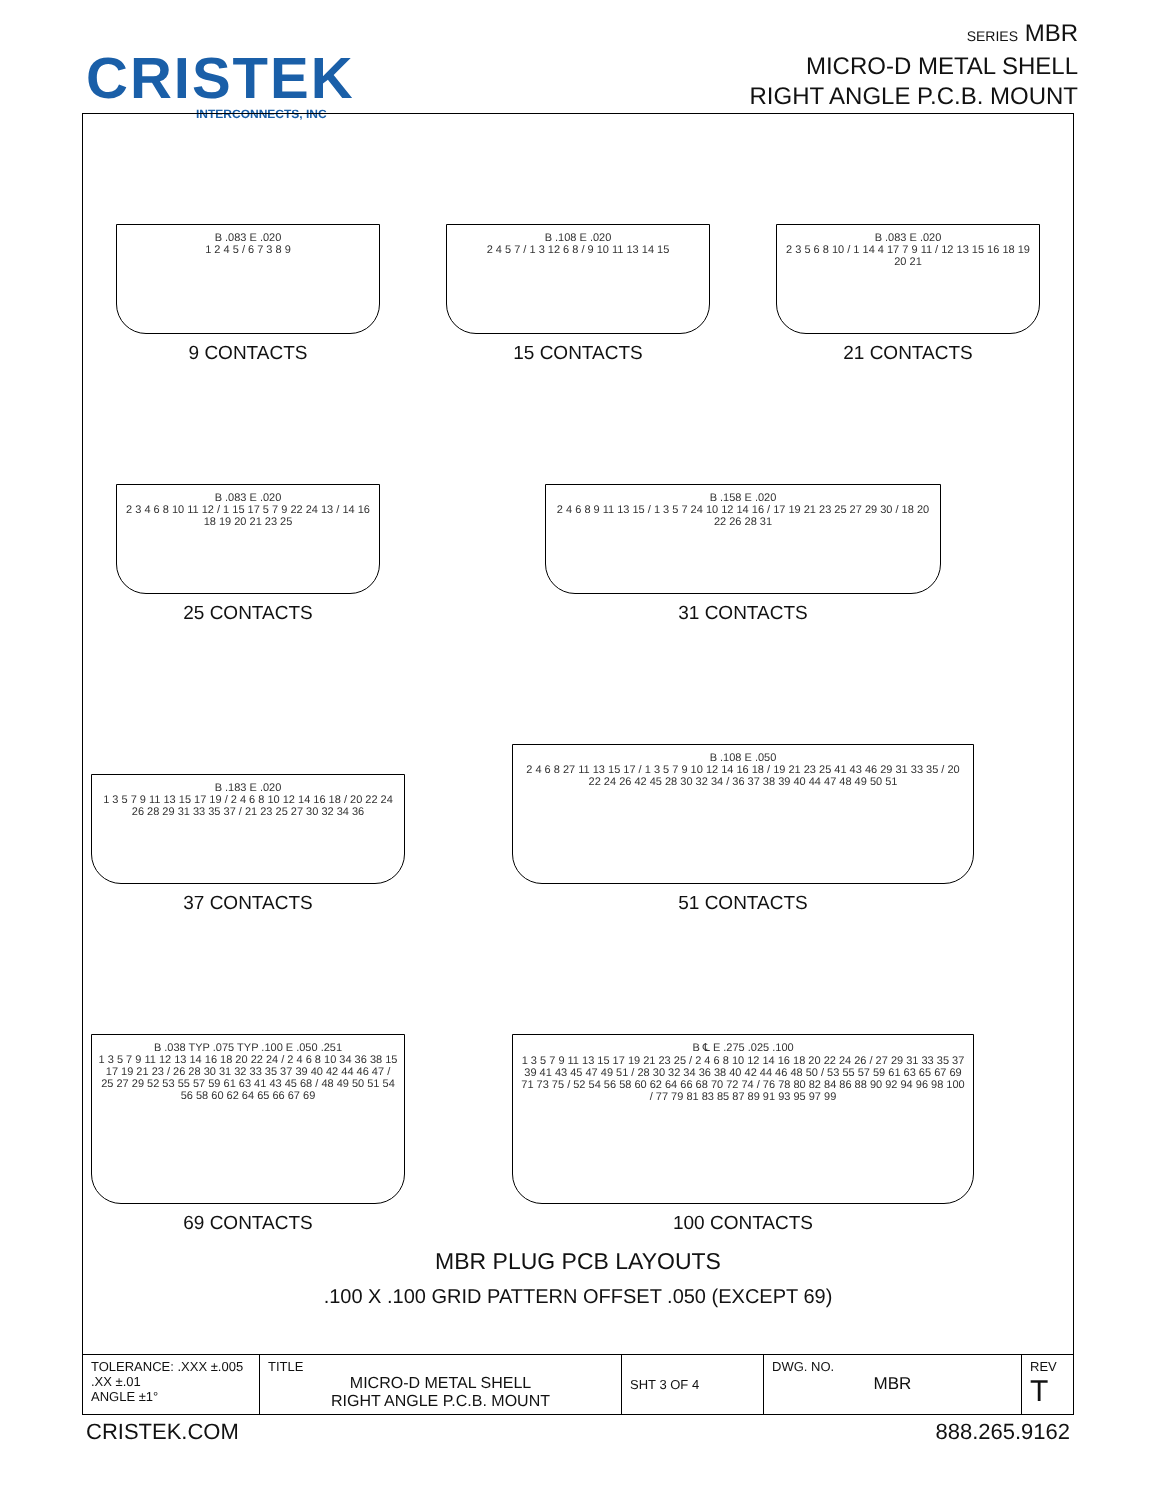CRISTEK
INTERCONNECTS, INC
SERIES MBR
MICRO-D METAL SHELL
RIGHT ANGLE P.C.B. MOUNT
B .083 E .020
1 2 4 5 / 6 7 3 8 9
9 CONTACTS
B .108 E .020
2 4 5 7 / 1 3 12 6 8 / 9 10 11 13 14 15
15 CONTACTS
B .083 E .020
2 3 5 6 8 10 / 1 14 4 17 7 9 11 / 12 13 15 16 18 19 20 21
21 CONTACTS
B .083 E .020
2 3 4 6 8 10 11 12 / 1 15 17 5 7 9 22 24 13 / 14 16 18 19 20 21 23 25
25 CONTACTS
B .158 E .020
2 4 6 8 9 11 13 15 / 1 3 5 7 24 10 12 14 16 / 17 19 21 23 25 27 29 30 / 18 20 22 26 28 31
31 CONTACTS
B .183 E .020
1 3 5 7 9 11 13 15 17 19 / 2 4 6 8 10 12 14 16 18 / 20 22 24 26 28 29 31 33 35 37 / 21 23 25 27 30 32 34 36
37 CONTACTS
B .108 E .050
2 4 6 8 27 11 13 15 17 / 1 3 5 7 9 10 12 14 16 18 / 19 21 23 25 41 43 46 29 31 33 35 / 20 22 24 26 42 45 28 30 32 34 / 36 37 38 39 40 44 47 48 49 50 51
51 CONTACTS
B .038 TYP .075 TYP .100 E .050 .251
1 3 5 7 9 11 12 13 14 16 18 20 22 24 / 2 4 6 8 10 34 36 38 15 17 19 21 23 / 26 28 30 31 32 33 35 37 39 40 42 44 46 47 / 25 27 29 52 53 55 57 59 61 63 41 43 45 68 / 48 49 50 51 54 56 58 60 62 64 65 66 67 69
69 CONTACTS
B ℄ E .275 .025 .100
1 3 5 7 9 11 13 15 17 19 21 23 25 / 2 4 6 8 10 12 14 16 18 20 22 24 26 / 27 29 31 33 35 37 39 41 43 45 47 49 51 / 28 30 32 34 36 38 40 42 44 46 48 50 / 53 55 57 59 61 63 65 67 69 71 73 75 / 52 54 56 58 60 62 64 66 68 70 72 74 / 76 78 80 82 84 86 88 90 92 94 96 98 100 / 77 79 81 83 85 87 89 91 93 95 97 99
100 CONTACTS
MBR PLUG PCB LAYOUTS
.100 X .100 GRID PATTERN OFFSET .050 (EXCEPT 69)
| TOLERANCE: .XXX ±.005 .XX ±.01 ANGLE ±1° | TITLE MICRO-D METAL SHELL RIGHT ANGLE P.C.B. MOUNT | SHT 3 OF 4 | DWG. NO. MBR | REV T |
CRISTEK.COM 888.265.9162